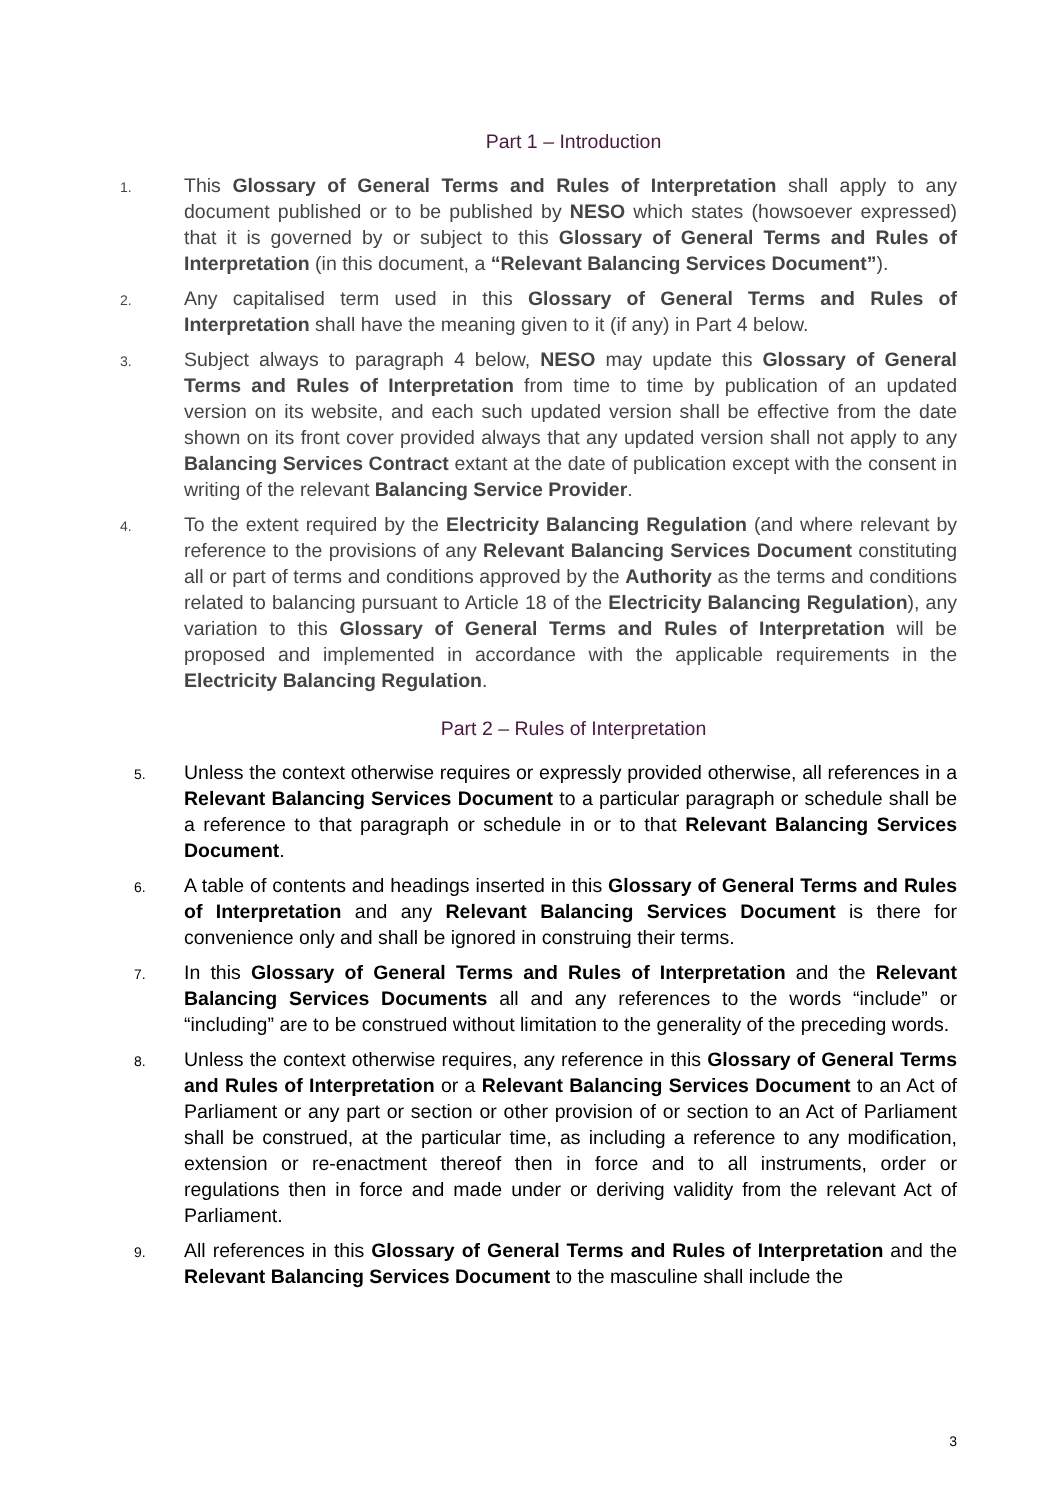Part 1 – Introduction
1.
This Glossary of General Terms and Rules of Interpretation shall apply to any document published or to be published by NESO which states (howsoever expressed) that it is governed by or subject to this Glossary of General Terms and Rules of Interpretation (in this document, a “Relevant Balancing Services Document”).
2.
Any capitalised term used in this Glossary of General Terms and Rules of Interpretation shall have the meaning given to it (if any) in Part 4 below.
3.
Subject always to paragraph 4 below, NESO may update this Glossary of General Terms and Rules of Interpretation from time to time by publication of an updated version on its website, and each such updated version shall be effective from the date shown on its front cover provided always that any updated version shall not apply to any Balancing Services Contract extant at the date of publication except with the consent in writing of the relevant Balancing Service Provider.
4.
To the extent required by the Electricity Balancing Regulation (and where relevant by reference to the provisions of any Relevant Balancing Services Document constituting all or part of terms and conditions approved by the Authority as the terms and conditions related to balancing pursuant to Article 18 of the Electricity Balancing Regulation), any variation to this Glossary of General Terms and Rules of Interpretation will be proposed and implemented in accordance with the applicable requirements in the Electricity Balancing Regulation.
Part 2 – Rules of Interpretation
5.
Unless the context otherwise requires or expressly provided otherwise, all references in a Relevant Balancing Services Document to a particular paragraph or schedule shall be a reference to that paragraph or schedule in or to that Relevant Balancing Services Document.
6.
A table of contents and headings inserted in this Glossary of General Terms and Rules of Interpretation and any Relevant Balancing Services Document is there for convenience only and shall be ignored in construing their terms.
7.
In this Glossary of General Terms and Rules of Interpretation and the Relevant Balancing Services Documents all and any references to the words “include” or “including” are to be construed without limitation to the generality of the preceding words.
8.
Unless the context otherwise requires, any reference in this Glossary of General Terms and Rules of Interpretation or a Relevant Balancing Services Document to an Act of Parliament or any part or section or other provision of or section to an Act of Parliament shall be construed, at the particular time, as including a reference to any modification, extension or re-enactment thereof then in force and to all instruments, order or regulations then in force and made under or deriving validity from the relevant Act of Parliament.
9.
All references in this Glossary of General Terms and Rules of Interpretation and the Relevant Balancing Services Document to the masculine shall include the
3